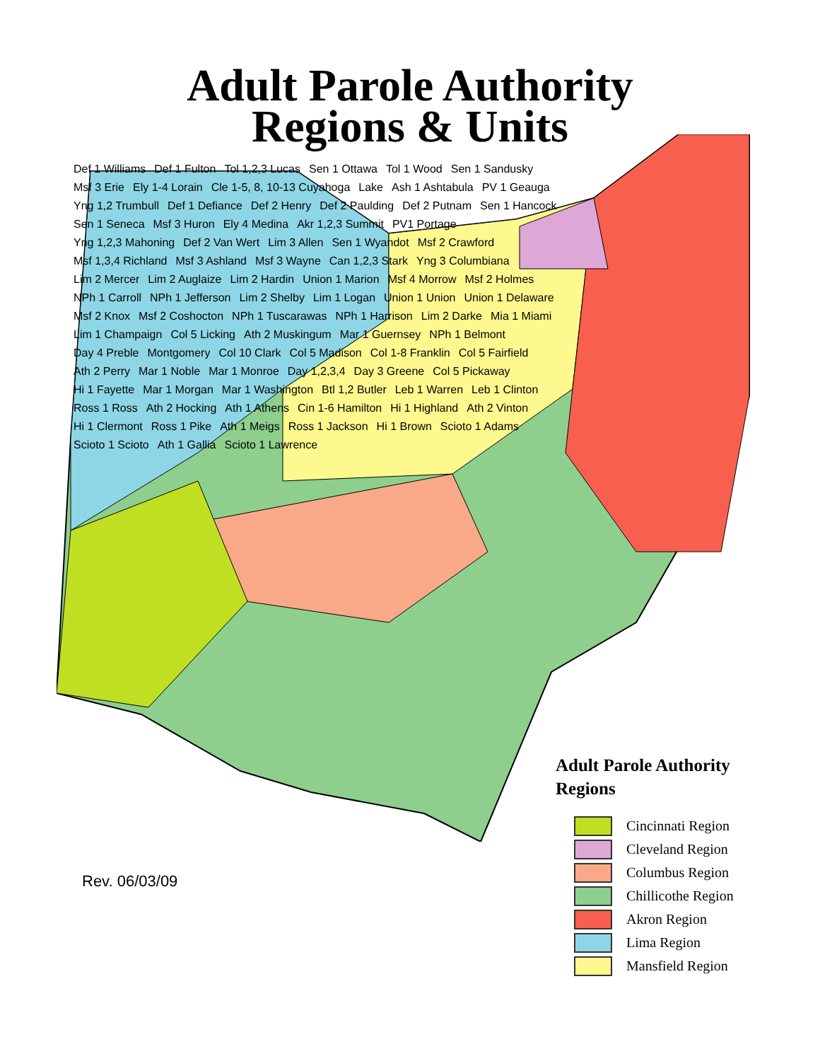Adult Parole Authority
Regions & Units
Def 1 Williams Def 1 Fulton Tol 1,2,3 Lucas Sen 1 Ottawa Tol 1 Wood Sen 1 Sandusky Msf 3 Erie Ely 1-4 Lorain Cle 1-5, 8, 10-13 Cuyahoga Lake Ash 1 Ashtabula PV 1 Geauga Yng 1,2 Trumbull Def 1 Defiance Def 2 Henry Def 2 Paulding Def 2 Putnam Sen 1 Hancock Sen 1 Seneca Msf 3 Huron Ely 4 Medina Akr 1,2,3 Summit PV1 Portage Yng 1,2,3 Mahoning Def 2 Van Wert Lim 3 Allen Sen 1 Wyandot Msf 2 Crawford Msf 1,3,4 Richland Msf 3 Ashland Msf 3 Wayne Can 1,2,3 Stark Yng 3 Columbiana Lim 2 Mercer Lim 2 Auglaize Lim 2 Hardin Union 1 Marion Msf 4 Morrow Msf 2 Holmes NPh 1 Carroll NPh 1 Jefferson Lim 2 Shelby Lim 1 Logan Union 1 Union Union 1 Delaware Msf 2 Knox Msf 2 Coshocton NPh 1 Tuscarawas NPh 1 Harrison Lim 2 Darke Mia 1 Miami Lim 1 Champaign Col 5 Licking Ath 2 Muskingum Mar 1 Guernsey NPh 1 Belmont Day 4 Preble Montgomery Col 10 Clark Col 5 Madison Col 1-8 Franklin Col 5 Fairfield Ath 2 Perry Mar 1 Noble Mar 1 Monroe Day 1,2,3,4 Day 3 Greene Col 5 Pickaway Hi 1 Fayette Mar 1 Morgan Mar 1 Washington Btl 1,2 Butler Leb 1 Warren Leb 1 Clinton Ross 1 Ross Ath 2 Hocking Ath 1 Athens Cin 1-6 Hamilton Hi 1 Highland Ath 2 Vinton Hi 1 Clermont Ross 1 Pike Ath 1 Meigs Ross 1 Jackson Hi 1 Brown Scioto 1 Adams Scioto 1 Scioto Ath 1 Gallia Scioto 1 Lawrence
Rev. 06/03/09
Adult Parole Authority
Regions
Cincinnati Region
Cleveland Region
Columbus Region
Chillicothe Region
Akron Region
Lima Region
Mansfield Region